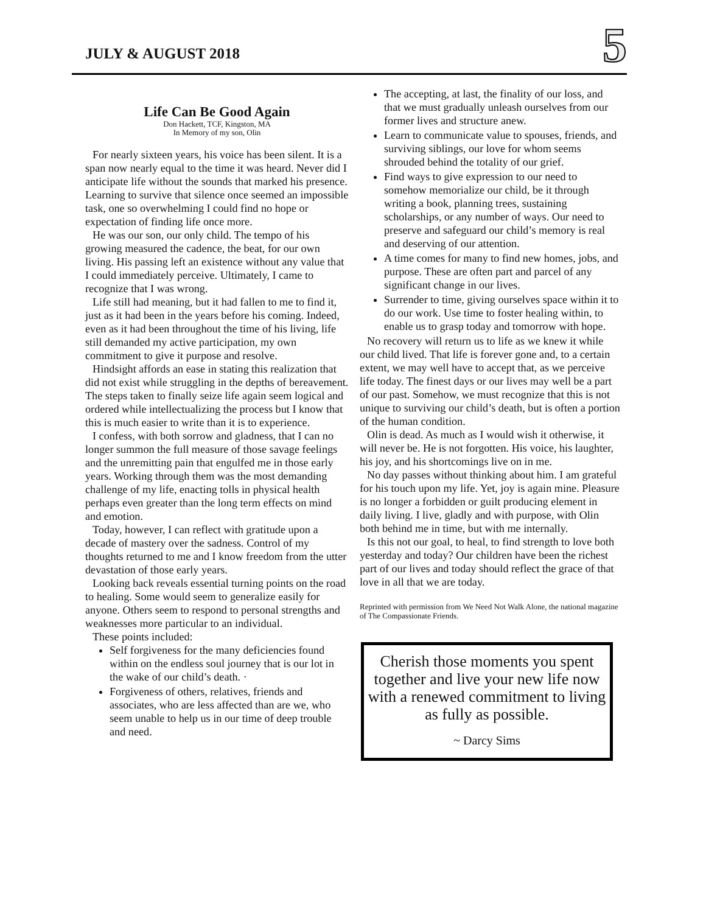JULY & AUGUST 2018
5
Life Can Be Good Again
Don Hackett, TCF, Kingston, MA
In Memory of my son, Olin
For nearly sixteen years, his voice has been silent. It is a span now nearly equal to the time it was heard. Never did I anticipate life without the sounds that marked his presence. Learning to survive that silence once seemed an impossible task, one so overwhelming I could find no hope or expectation of finding life once more.
He was our son, our only child. The tempo of his growing measured the cadence, the beat, for our own living. His passing left an existence without any value that I could immediately perceive. Ultimately, I came to recognize that I was wrong.
Life still had meaning, but it had fallen to me to find it, just as it had been in the years before his coming. Indeed, even as it had been throughout the time of his living, life still demanded my active participation, my own commitment to give it purpose and resolve.
Hindsight affords an ease in stating this realization that did not exist while struggling in the depths of bereavement. The steps taken to finally seize life again seem logical and ordered while intellectualizing the process but I know that this is much easier to write than it is to experience.
I confess, with both sorrow and gladness, that I can no longer summon the full measure of those savage feelings and the unremitting pain that engulfed me in those early years. Working through them was the most demanding challenge of my life, enacting tolls in physical health perhaps even greater than the long term effects on mind and emotion.
Today, however, I can reflect with gratitude upon a decade of mastery over the sadness. Control of my thoughts returned to me and I know freedom from the utter devastation of those early years.
Looking back reveals essential turning points on the road to healing. Some would seem to generalize easily for anyone. Others seem to respond to personal strengths and weaknesses more particular to an individual.
These points included:
Self forgiveness for the many deficiencies found within on the endless soul journey that is our lot in the wake of our child’s death. ·
Forgiveness of others, relatives, friends and associates, who are less affected than are we, who seem unable to help us in our time of deep trouble and need.
The accepting, at last, the finality of our loss, and that we must gradually unleash ourselves from our former lives and structure anew.
Learn to communicate value to spouses, friends, and surviving siblings, our love for whom seems shrouded behind the totality of our grief.
Find ways to give expression to our need to somehow memorialize our child, be it through writing a book, planning trees, sustaining scholarships, or any number of ways. Our need to preserve and safeguard our child’s memory is real and deserving of our attention.
A time comes for many to find new homes, jobs, and purpose. These are often part and parcel of any significant change in our lives.
Surrender to time, giving ourselves space within it to do our work. Use time to foster healing within, to enable us to grasp today and tomorrow with hope.
No recovery will return us to life as we knew it while our child lived. That life is forever gone and, to a certain extent, we may well have to accept that, as we perceive life today. The finest days or our lives may well be a part of our past. Somehow, we must recognize that this is not unique to surviving our child’s death, but is often a portion of the human condition.
Olin is dead. As much as I would wish it otherwise, it will never be. He is not forgotten. His voice, his laughter, his joy, and his shortcomings live on in me.
No day passes without thinking about him. I am grateful for his touch upon my life. Yet, joy is again mine. Pleasure is no longer a forbidden or guilt producing element in daily living. I live, gladly and with purpose, with Olin both behind me in time, but with me internally.
Is this not our goal, to heal, to find strength to love both yesterday and today? Our children have been the richest part of our lives and today should reflect the grace of that love in all that we are today.
Reprinted with permission from We Need Not Walk Alone, the national magazine of The Compassionate Friends.
Cherish those moments you spent together and live your new life now with a renewed commitment to living as fully as possible.
~ Darcy Sims